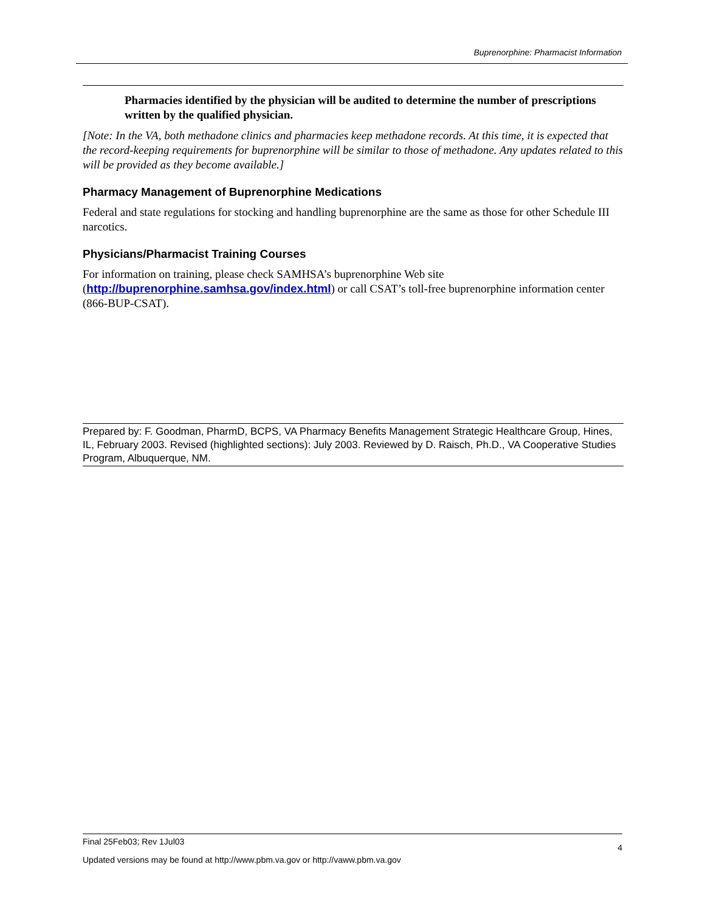Buprenorphine: Pharmacist Information
Pharmacies identified by the physician will be audited to determine the number of prescriptions written by the qualified physician.
[Note: In the VA, both methadone clinics and pharmacies keep methadone records. At this time, it is expected that the record-keeping requirements for buprenorphine will be similar to those of methadone. Any updates related to this will be provided as they become available.]
Pharmacy Management of Buprenorphine Medications
Federal and state regulations for stocking and handling buprenorphine are the same as those for other Schedule III narcotics.
Physicians/Pharmacist Training Courses
For information on training, please check SAMHSA’s buprenorphine Web site (http://buprenorphine.samhsa.gov/index.html) or call CSAT’s toll-free buprenorphine information center (866-BUP-CSAT).
Prepared by: F. Goodman, PharmD, BCPS, VA Pharmacy Benefits Management Strategic Healthcare Group, Hines, IL, February 2003. Revised (highlighted sections): July 2003. Reviewed by D. Raisch, Ph.D., VA Cooperative Studies Program, Albuquerque, NM.
4
Final 25Feb03; Rev 1Jul03
Updated versions may be found at http://www.pbm.va.gov or http://vaww.pbm.va.gov